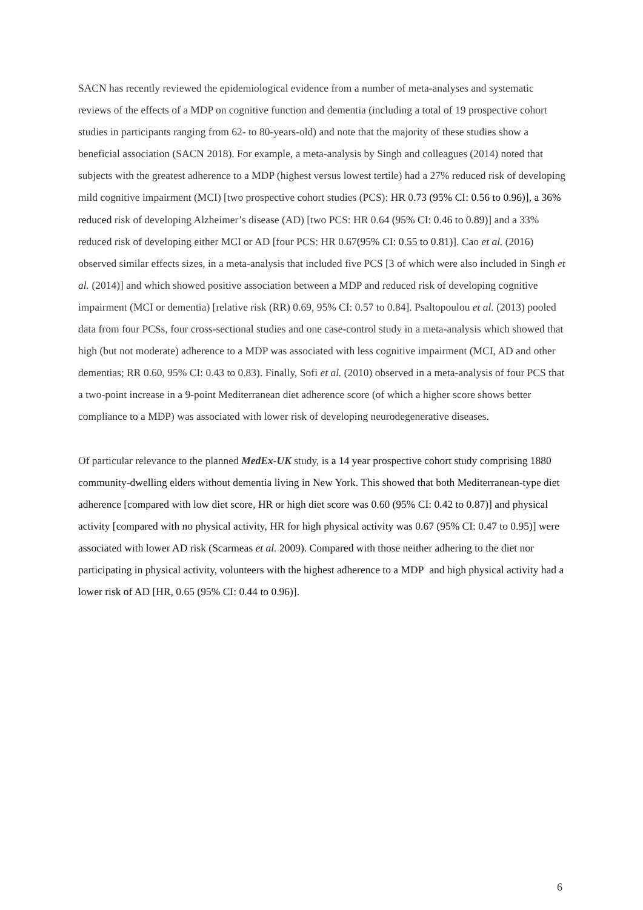SACN has recently reviewed the epidemiological evidence from a number of meta-analyses and systematic reviews of the effects of a MDP on cognitive function and dementia (including a total of 19 prospective cohort studies in participants ranging from 62- to 80-years-old) and note that the majority of these studies show a beneficial association (SACN 2018). For example, a meta-analysis by Singh and colleagues (2014) noted that subjects with the greatest adherence to a MDP (highest versus lowest tertile) had a 27% reduced risk of developing mild cognitive impairment (MCI) [two prospective cohort studies (PCS): HR 0.73 (95% CI: 0.56 to 0.96)], a 36% reduced risk of developing Alzheimer’s disease (AD) [two PCS: HR 0.64 (95% CI: 0.46 to 0.89)] and a 33% reduced risk of developing either MCI or AD [four PCS: HR 0.67(95% CI: 0.55 to 0.81)]. Cao et al. (2016) observed similar effects sizes, in a meta-analysis that included five PCS [3 of which were also included in Singh et al. (2014)] and which showed positive association between a MDP and reduced risk of developing cognitive impairment (MCI or dementia) [relative risk (RR) 0.69, 95% CI: 0.57 to 0.84]. Psaltopoulou et al. (2013) pooled data from four PCSs, four cross-sectional studies and one case-control study in a meta-analysis which showed that high (but not moderate) adherence to a MDP was associated with less cognitive impairment (MCI, AD and other dementias; RR 0.60, 95% CI: 0.43 to 0.83). Finally, Sofi et al. (2010) observed in a meta-analysis of four PCS that a two-point increase in a 9-point Mediterranean diet adherence score (of which a higher score shows better compliance to a MDP) was associated with lower risk of developing neurodegenerative diseases.
Of particular relevance to the planned MedEx-UK study, is a 14 year prospective cohort study comprising 1880 community-dwelling elders without dementia living in New York. This showed that both Mediterranean-type diet adherence [compared with low diet score, HR or high diet score was 0.60 (95% CI: 0.42 to 0.87)] and physical activity [compared with no physical activity, HR for high physical activity was 0.67 (95% CI: 0.47 to 0.95)] were associated with lower AD risk (Scarmeas et al. 2009). Compared with those neither adhering to the diet nor participating in physical activity, volunteers with the highest adherence to a MDP and high physical activity had a lower risk of AD [HR, 0.65 (95% CI: 0.44 to 0.96)].
6